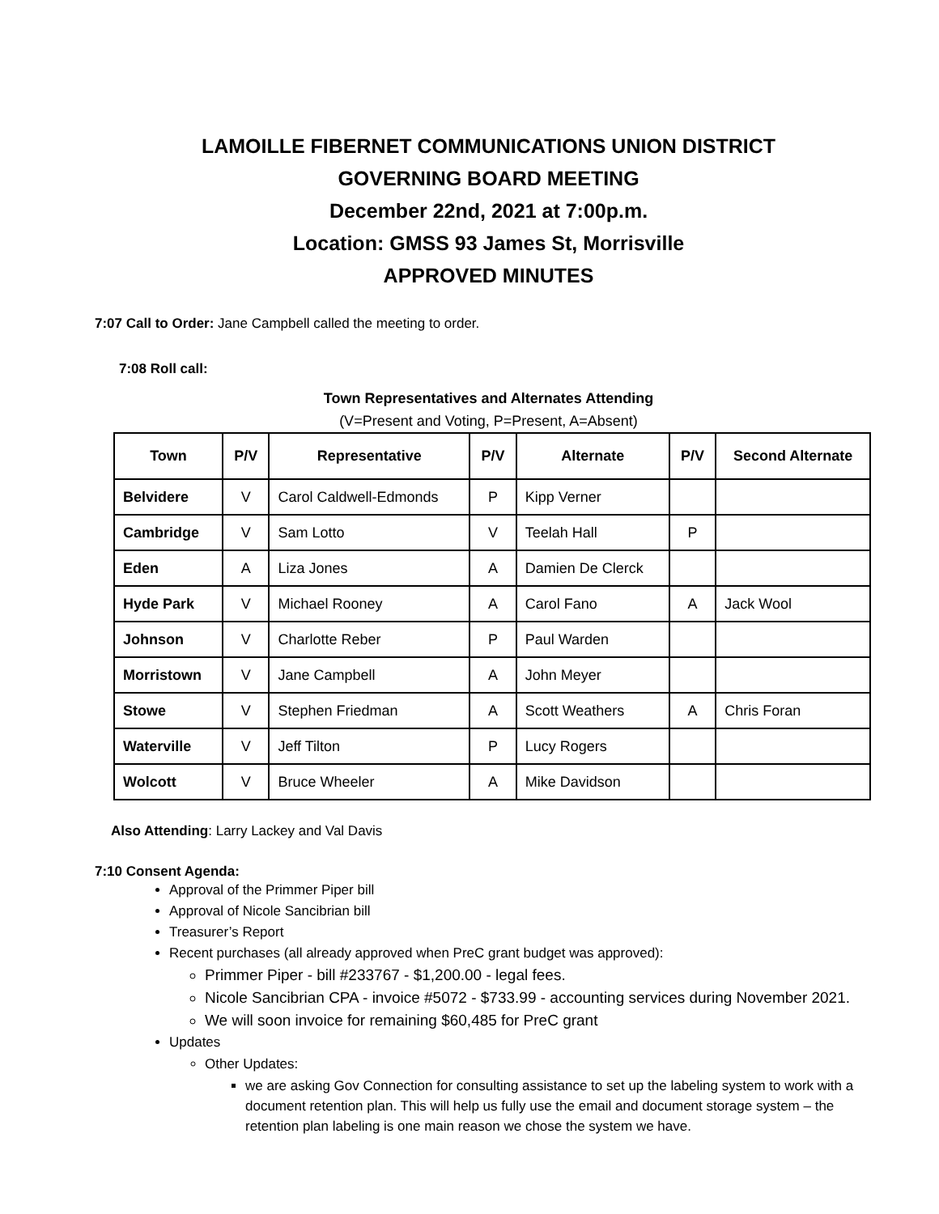LAMOILLE FIBERNET COMMUNICATIONS UNION DISTRICT
GOVERNING BOARD MEETING
December 22nd, 2021 at 7:00p.m.
Location: GMSS 93 James St, Morrisville
APPROVED MINUTES
7:07 Call to Order: Jane Campbell called the meeting to order.
7:08 Roll call:
Town Representatives and Alternates Attending
(V=Present and Voting, P=Present, A=Absent)
| Town | P/V | Representative | P/V | Alternate | P/V | Second Alternate |
| --- | --- | --- | --- | --- | --- | --- |
| Belvidere | V | Carol Caldwell-Edmonds | P | Kipp Verner | | |
| Cambridge | V | Sam Lotto | V | Teelah Hall | P | |
| Eden | A | Liza Jones | A | Damien De Clerck | | |
| Hyde Park | V | Michael Rooney | A | Carol Fano | A | Jack Wool |
| Johnson | V | Charlotte Reber | P | Paul Warden | | |
| Morristown | V | Jane Campbell | A | John Meyer | | |
| Stowe | V | Stephen Friedman | A | Scott Weathers | A | Chris Foran |
| Waterville | V | Jeff Tilton | P | Lucy Rogers | | |
| Wolcott | V | Bruce Wheeler | A | Mike Davidson | | |
Also Attending: Larry Lackey and Val Davis
7:10 Consent Agenda:
Approval of the Primmer Piper bill
Approval of Nicole Sancibrian bill
Treasurer’s Report
Recent purchases (all already approved when PreC grant budget was approved):
Primmer Piper - bill #233767 - $1,200.00 - legal fees.
Nicole Sancibrian CPA - invoice #5072 - $733.99 - accounting services during November 2021.
We will soon invoice for remaining $60,485 for PreC grant
Updates
Other Updates:
we are asking Gov Connection for consulting assistance to set up the labeling system to work with a document retention plan. This will help us fully use the email and document storage system – the retention plan labeling is one main reason we chose the system we have.